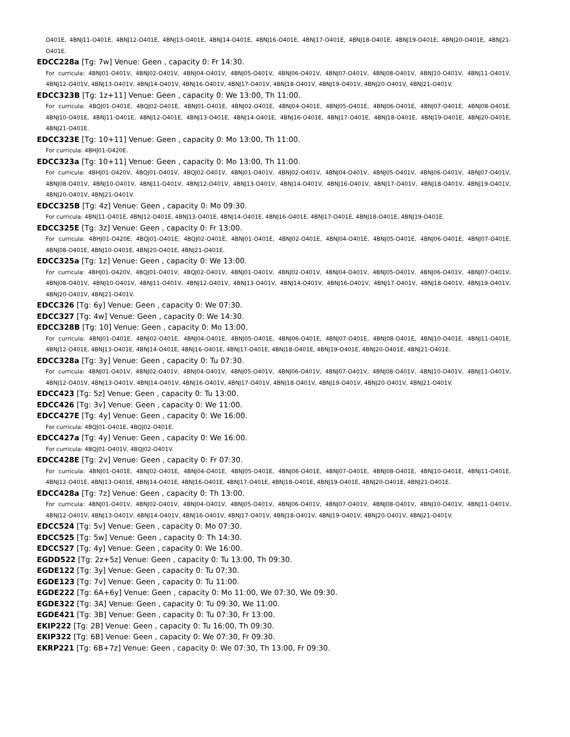O401E, 4BNJ11-O401E, 4BNJ12-O401E, 4BNJ13-O401E, 4BNJ14-O401E, 4BNJ16-O401E, 4BNJ17-O401E, 4BNJ18-O401E, 4BNJ19-O401E, 4BNJ20-O401E, 4BNJ21-O401E.
EDCC228a [Tg: 7w] Venue: Geen , capacity 0: Fr 14:30.
For curricula: 4BNJ01-O401V, 4BNJ02-O401V, 4BNJ04-O401V, 4BNJ05-O401V, 4BNJ06-O401V, 4BNJ07-O401V, 4BNJ08-O401V, 4BNJ10-O401V, 4BNJ11-O401V, 4BNJ12-O401V, 4BNJ13-O401V, 4BNJ14-O401V, 4BNJ16-O401V, 4BNJ17-O401V, 4BNJ18-O401V, 4BNJ19-O401V, 4BNJ20-O401V, 4BNJ21-O401V.
EDCC323B [Tg: 1z+11] Venue: Geen , capacity 0: We 13:00, Th 11:00.
For curricula: 4BQJ01-O401E, 4BQJ02-O401E, 4BNJ01-O401E, 4BNJ02-O401E, 4BNJ04-O401E, 4BNJ05-O401E, 4BNJ06-O401E, 4BNJ07-O401E, 4BNJ08-O401E, 4BNJ10-O401E, 4BNJ11-O401E, 4BNJ12-O401E, 4BNJ13-O401E, 4BNJ14-O401E, 4BNJ16-O401E, 4BNJ17-O401E, 4BNJ18-O401E, 4BNJ19-O401E, 4BNJ20-O401E, 4BNJ21-O401E.
EDCC323E [Tg: 10+11] Venue: Geen , capacity 0: Mo 13:00, Th 11:00.
For curricula: 4BHJ01-O420E.
EDCC323a [Tg: 10+11] Venue: Geen , capacity 0: Mo 13:00, Th 11:00.
For curricula: 4BHJ01-O420V, 4BQJ01-O401V, 4BQJ02-O401V, 4BNJ01-O401V, 4BNJ02-O401V, 4BNJ04-O401V, 4BNJ05-O401V, 4BNJ06-O401V, 4BNJ07-O401V, 4BNJ08-O401V, 4BNJ10-O401V, 4BNJ11-O401V, 4BNJ12-O401V, 4BNJ13-O401V, 4BNJ14-O401V, 4BNJ16-O401V, 4BNJ17-O401V, 4BNJ18-O401V, 4BNJ19-O401V, 4BNJ20-O401V, 4BNJ21-O401V.
EDCC325B [Tg: 4z] Venue: Geen , capacity 0: Mo 09:30.
For curricula: 4BNJ11-O401E, 4BNJ12-O401E, 4BNJ13-O401E, 4BNJ14-O401E, 4BNJ16-O401E, 4BNJ17-O401E, 4BNJ18-O401E, 4BNJ19-O401E.
EDCC325E [Tg: 3z] Venue: Geen , capacity 0: Fr 13:00.
For curricula: 4BHJ01-O420E, 4BQJ01-O401E, 4BQJ02-O401E, 4BNJ01-O401E, 4BNJ02-O401E, 4BNJ04-O401E, 4BNJ05-O401E, 4BNJ06-O401E, 4BNJ07-O401E, 4BNJ08-O401E, 4BNJ10-O401E, 4BNJ20-O401E, 4BNJ21-O401E.
EDCC325a [Tg: 1z] Venue: Geen , capacity 0: We 13:00.
For curricula: 4BHJ01-O420V, 4BQJ01-O401V, 4BQJ02-O401V, 4BNJ01-O401V, 4BNJ02-O401V, 4BNJ04-O401V, 4BNJ05-O401V, 4BNJ06-O401V, 4BNJ07-O401V, 4BNJ08-O401V, 4BNJ10-O401V, 4BNJ11-O401V, 4BNJ12-O401V, 4BNJ13-O401V, 4BNJ14-O401V, 4BNJ16-O401V, 4BNJ17-O401V, 4BNJ18-O401V, 4BNJ19-O401V, 4BNJ20-O401V, 4BNJ21-O401V.
EDCC326 [Tg: 6y] Venue: Geen , capacity 0: We 07:30.
EDCC327 [Tg: 4w] Venue: Geen , capacity 0: We 14:30.
EDCC328B [Tg: 10] Venue: Geen , capacity 0: Mo 13:00.
For curricula: 4BNJ01-O401E, 4BNJ02-O401E, 4BNJ04-O401E, 4BNJ05-O401E, 4BNJ06-O401E, 4BNJ07-O401E, 4BNJ08-O401E, 4BNJ10-O401E, 4BNJ11-O401E, 4BNJ12-O401E, 4BNJ13-O401E, 4BNJ14-O401E, 4BNJ16-O401E, 4BNJ17-O401E, 4BNJ18-O401E, 4BNJ19-O401E, 4BNJ20-O401E, 4BNJ21-O401E.
EDCC328a [Tg: 3y] Venue: Geen , capacity 0: Tu 07:30.
For curricula: 4BNJ01-O401V, 4BNJ02-O401V, 4BNJ04-O401V, 4BNJ05-O401V, 4BNJ06-O401V, 4BNJ07-O401V, 4BNJ08-O401V, 4BNJ10-O401V, 4BNJ11-O401V, 4BNJ12-O401V, 4BNJ13-O401V, 4BNJ14-O401V, 4BNJ16-O401V, 4BNJ17-O401V, 4BNJ18-O401V, 4BNJ19-O401V, 4BNJ20-O401V, 4BNJ21-O401V.
EDCC423 [Tg: 5z] Venue: Geen , capacity 0: Tu 13:00.
EDCC426 [Tg: 3v] Venue: Geen , capacity 0: We 11:00.
EDCC427E [Tg: 4y] Venue: Geen , capacity 0: We 16:00.
For curricula: 4BQJ01-O401E, 4BQJ02-O401E.
EDCC427a [Tg: 4y] Venue: Geen , capacity 0: We 16:00.
For curricula: 4BQJ01-O401V, 4BQJ02-O401V.
EDCC428E [Tg: 2v] Venue: Geen , capacity 0: Fr 07:30.
For curricula: 4BNJ01-O401E, 4BNJ02-O401E, 4BNJ04-O401E, 4BNJ05-O401E, 4BNJ06-O401E, 4BNJ07-O401E, 4BNJ08-O401E, 4BNJ10-O401E, 4BNJ11-O401E, 4BNJ12-O401E, 4BNJ13-O401E, 4BNJ14-O401E, 4BNJ16-O401E, 4BNJ17-O401E, 4BNJ18-O401E, 4BNJ19-O401E, 4BNJ20-O401E, 4BNJ21-O401E.
EDCC428a [Tg: 7z] Venue: Geen , capacity 0: Th 13:00.
For curricula: 4BNJ01-O401V, 4BNJ02-O401V, 4BNJ04-O401V, 4BNJ05-O401V, 4BNJ06-O401V, 4BNJ07-O401V, 4BNJ08-O401V, 4BNJ10-O401V, 4BNJ11-O401V, 4BNJ12-O401V, 4BNJ13-O401V, 4BNJ14-O401V, 4BNJ16-O401V, 4BNJ17-O401V, 4BNJ18-O401V, 4BNJ19-O401V, 4BNJ20-O401V, 4BNJ21-O401V.
EDCC524 [Tg: 5v] Venue: Geen , capacity 0: Mo 07:30.
EDCC525 [Tg: 5w] Venue: Geen , capacity 0: Th 14:30.
EDCC527 [Tg: 4y] Venue: Geen , capacity 0: We 16:00.
EGDD522 [Tg: 2z+5z] Venue: Geen , capacity 0: Tu 13:00, Th 09:30.
EGDE122 [Tg: 3y] Venue: Geen , capacity 0: Tu 07:30.
EGDE123 [Tg: 7v] Venue: Geen , capacity 0: Tu 11:00.
EGDE222 [Tg: 6A+6y] Venue: Geen , capacity 0: Mo 11:00, We 07:30, We 09:30.
EGDE322 [Tg: 3A] Venue: Geen , capacity 0: Tu 09:30, We 11:00.
EGDE421 [Tg: 3B] Venue: Geen , capacity 0: Tu 07:30, Fr 13:00.
EKIP222 [Tg: 2B] Venue: Geen , capacity 0: Tu 16:00, Th 09:30.
EKIP322 [Tg: 6B] Venue: Geen , capacity 0: We 07:30, Fr 09:30.
EKRP221 [Tg: 6B+7z] Venue: Geen , capacity 0: We 07:30, Th 13:00, Fr 09:30.